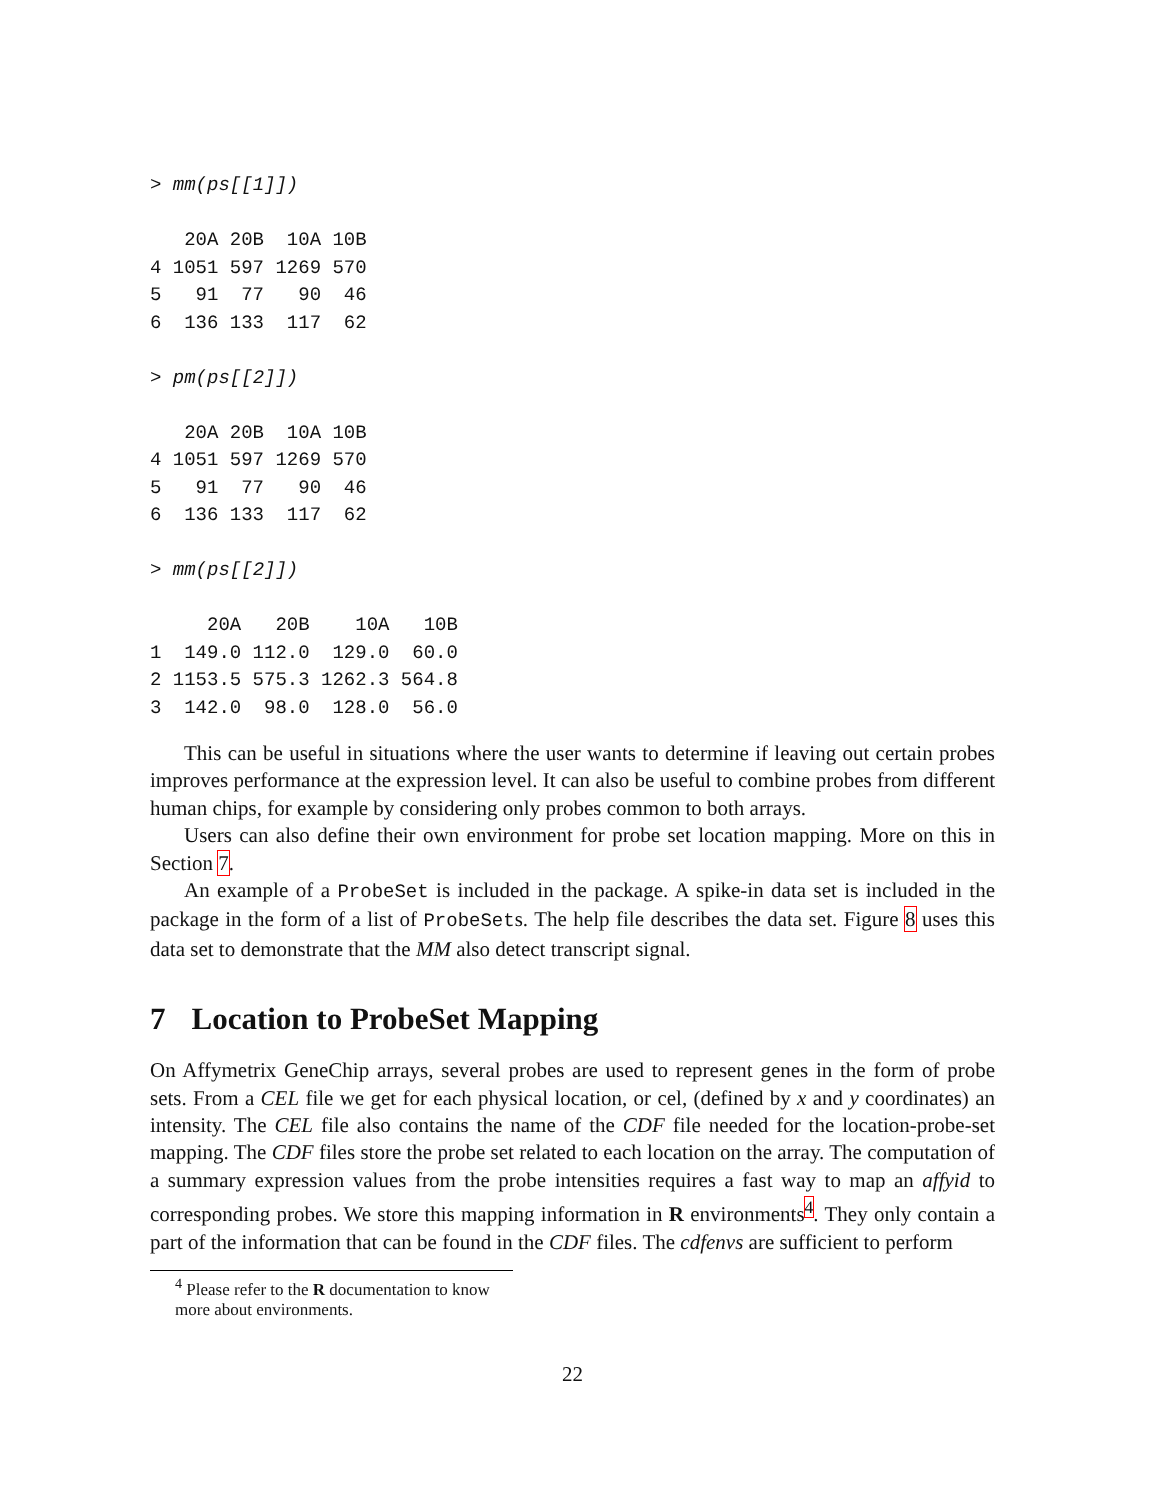> mm(ps[[1]])

   20A 20B  10A 10B
4 1051 597 1269 570
5   91  77   90  46
6  136 133  117  62

> pm(ps[[2]])

   20A 20B  10A 10B
4 1051 597 1269 570
5   91  77   90  46
6  136 133  117  62

> mm(ps[[2]])

     20A   20B    10A   10B
1  149.0 112.0  129.0  60.0
2 1153.5 575.3 1262.3 564.8
3  142.0  98.0  128.0  56.0
This can be useful in situations where the user wants to determine if leaving out certain probes improves performance at the expression level. It can also be useful to combine probes from different human chips, for example by considering only probes common to both arrays.
Users can also define their own environment for probe set location mapping. More on this in Section 7.
An example of a ProbeSet is included in the package. A spike-in data set is included in the package in the form of a list of ProbeSets. The help file describes the data set. Figure 8 uses this data set to demonstrate that the MM also detect transcript signal.
7 Location to ProbeSet Mapping
On Affymetrix GeneChip arrays, several probes are used to represent genes in the form of probe sets. From a CEL file we get for each physical location, or cel, (defined by x and y coordinates) an intensity. The CEL file also contains the name of the CDF file needed for the location-probe-set mapping. The CDF files store the probe set related to each location on the array. The computation of a summary expression values from the probe intensities requires a fast way to map an affyid to corresponding probes. We store this mapping information in R environments<sup>4</sup>. They only contain a part of the information that can be found in the CDF files. The cdfenvs are sufficient to perform
<sup>4</sup> Please refer to the R documentation to know more about environments.
22